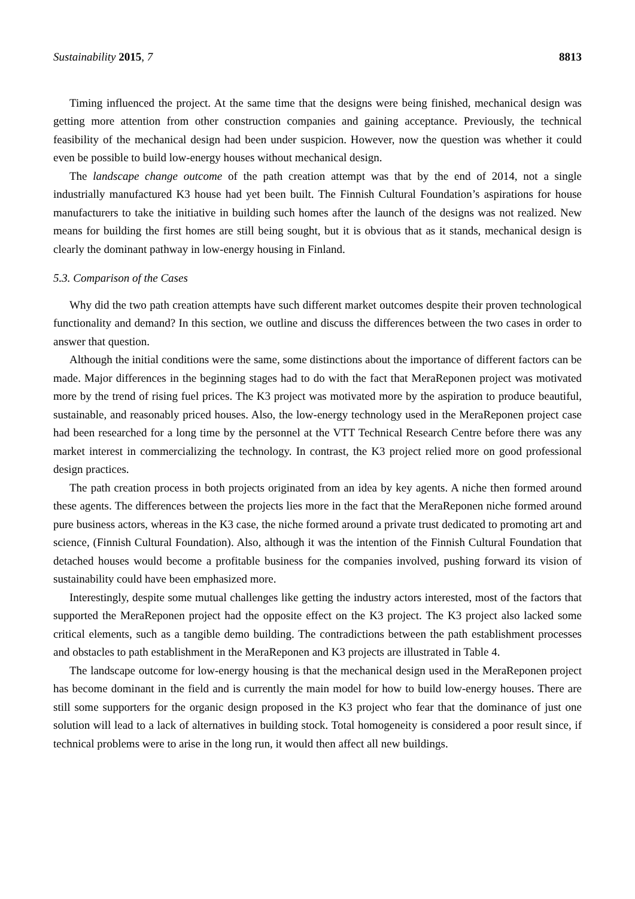Sustainability 2015, 7 8813
Timing influenced the project. At the same time that the designs were being finished, mechanical design was getting more attention from other construction companies and gaining acceptance. Previously, the technical feasibility of the mechanical design had been under suspicion. However, now the question was whether it could even be possible to build low-energy houses without mechanical design.
The landscape change outcome of the path creation attempt was that by the end of 2014, not a single industrially manufactured K3 house had yet been built. The Finnish Cultural Foundation’s aspirations for house manufacturers to take the initiative in building such homes after the launch of the designs was not realized. New means for building the first homes are still being sought, but it is obvious that as it stands, mechanical design is clearly the dominant pathway in low-energy housing in Finland.
5.3. Comparison of the Cases
Why did the two path creation attempts have such different market outcomes despite their proven technological functionality and demand? In this section, we outline and discuss the differences between the two cases in order to answer that question.
Although the initial conditions were the same, some distinctions about the importance of different factors can be made. Major differences in the beginning stages had to do with the fact that MeraReponen project was motivated more by the trend of rising fuel prices. The K3 project was motivated more by the aspiration to produce beautiful, sustainable, and reasonably priced houses. Also, the low-energy technology used in the MeraReponen project case had been researched for a long time by the personnel at the VTT Technical Research Centre before there was any market interest in commercializing the technology. In contrast, the K3 project relied more on good professional design practices.
The path creation process in both projects originated from an idea by key agents. A niche then formed around these agents. The differences between the projects lies more in the fact that the MeraReponen niche formed around pure business actors, whereas in the K3 case, the niche formed around a private trust dedicated to promoting art and science, (Finnish Cultural Foundation). Also, although it was the intention of the Finnish Cultural Foundation that detached houses would become a profitable business for the companies involved, pushing forward its vision of sustainability could have been emphasized more.
Interestingly, despite some mutual challenges like getting the industry actors interested, most of the factors that supported the MeraReponen project had the opposite effect on the K3 project. The K3 project also lacked some critical elements, such as a tangible demo building. The contradictions between the path establishment processes and obstacles to path establishment in the MeraReponen and K3 projects are illustrated in Table 4.
The landscape outcome for low-energy housing is that the mechanical design used in the MeraReponen project has become dominant in the field and is currently the main model for how to build low-energy houses. There are still some supporters for the organic design proposed in the K3 project who fear that the dominance of just one solution will lead to a lack of alternatives in building stock. Total homogeneity is considered a poor result since, if technical problems were to arise in the long run, it would then affect all new buildings.